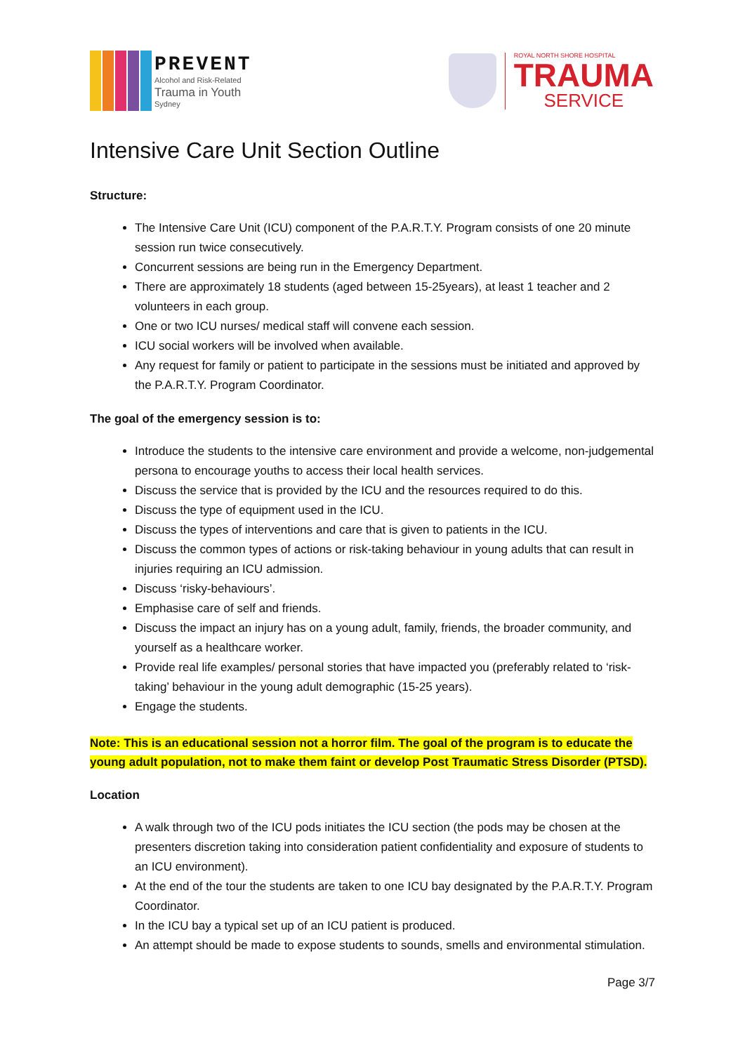PREVENT
Alcohol and Risk-Related
Trauma in Youth
Sydney
ROYAL NORTH SHORE HOSPITAL
TRAUMA
SERVICE
Intensive Care Unit Section Outline
Structure:
The Intensive Care Unit (ICU) component of the P.A.R.T.Y. Program consists of one 20 minute session run twice consecutively.
Concurrent sessions are being run in the Emergency Department.
There are approximately 18 students (aged between 15-25years), at least 1 teacher and 2 volunteers in each group.
One or two ICU nurses/ medical staff will convene each session.
ICU social workers will be involved when available.
Any request for family or patient to participate in the sessions must be initiated and approved by the P.A.R.T.Y. Program Coordinator.
The goal of the emergency session is to:
Introduce the students to the intensive care environment and provide a welcome, non-judgemental persona to encourage youths to access their local health services.
Discuss the service that is provided by the ICU and the resources required to do this.
Discuss the type of equipment used in the ICU.
Discuss the types of interventions and care that is given to patients in the ICU.
Discuss the common types of actions or risk-taking behaviour in young adults that can result in injuries requiring an ICU admission.
Discuss ‘risky-behaviours’.
Emphasise care of self and friends.
Discuss the impact an injury has on a young adult, family, friends, the broader community, and yourself as a healthcare worker.
Provide real life examples/ personal stories that have impacted you (preferably related to ‘risk-taking’ behaviour in the young adult demographic (15-25 years).
Engage the students.
Note: This is an educational session not a horror film. The goal of the program is to educate the young adult population, not to make them faint or develop Post Traumatic Stress Disorder (PTSD).
Location
A walk through two of the ICU pods initiates the ICU section (the pods may be chosen at the presenters discretion taking into consideration patient confidentiality and exposure of students to an ICU environment).
At the end of the tour the students are taken to one ICU bay designated by the P.A.R.T.Y. Program Coordinator.
In the ICU bay a typical set up of an ICU patient is produced.
An attempt should be made to expose students to sounds, smells and environmental stimulation.
Page 3/7